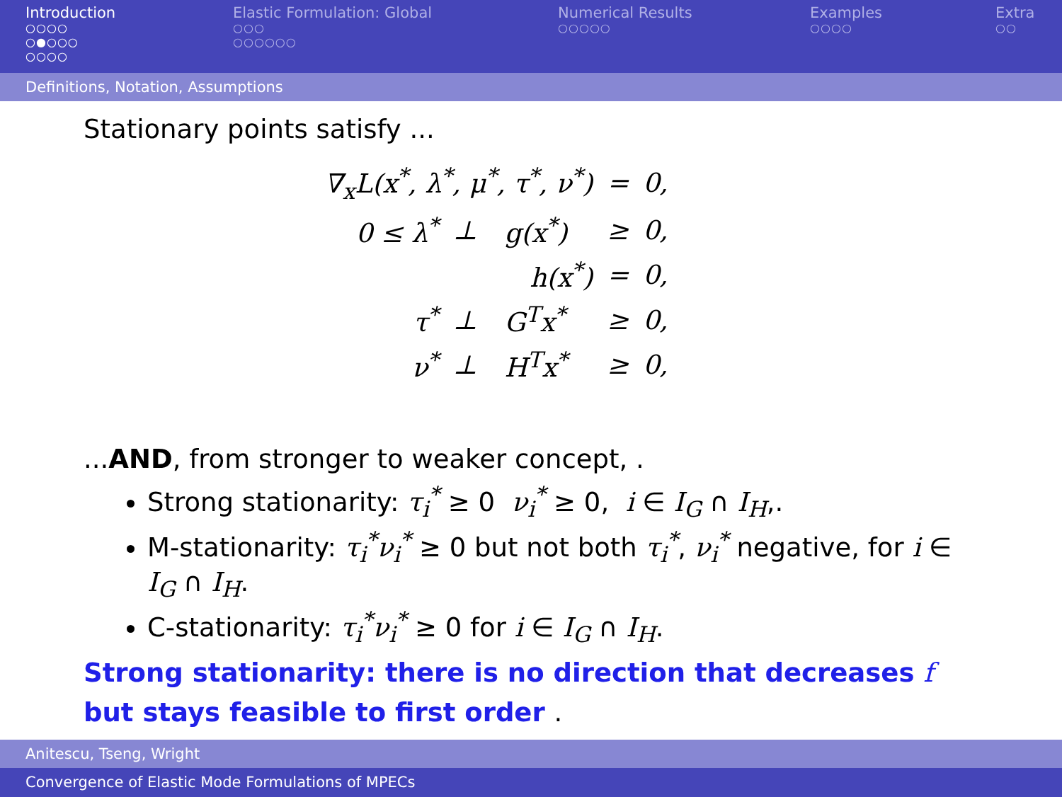Introduction
○○○○
○●○○○
○○○○
Elastic Formulation: Global
○○○
○○○○○○
Numerical Results
○○○○○
Examples
○○○○
Extra
○○
Definitions, Notation, Assumptions
Stationary points satisfy ...
| ∇<sub>x</sub>L(x<sup>*</sup>, λ<sup>*</sup>, μ<sup>*</sup>, τ<sup>*</sup>, ν<sup>*</sup>) | | | = | 0, |
| 0 ≤ λ<sup>*</sup> | ⊥ | g(x<sup>*</sup>) | ≥ | 0, |
| | | h(x<sup>*</sup>) | = | 0, |
| τ<sup>*</sup> | ⊥ | G<sup>T</sup>x<sup>*</sup> | ≥ | 0, |
| ν<sup>*</sup> | ⊥ | H<sup>T</sup>x<sup>*</sup> | ≥ | 0, |
...AND, from stronger to weaker concept, .
Strong stationarity: τ<sub>i</sub><sup>*</sup> ≥ 0 ν<sub>i</sub><sup>*</sup> ≥ 0, i ∈ I<sub>G</sub> ∩ I<sub>H</sub>,.
M-stationarity: τ<sub>i</sub><sup>*</sup>ν<sub>i</sub><sup>*</sup> ≥ 0 but not both τ<sub>i</sub><sup>*</sup>, ν<sub>i</sub><sup>*</sup> negative, for i ∈ I<sub>G</sub> ∩ I<sub>H</sub>.
C-stationarity: τ<sub>i</sub><sup>*</sup>ν<sub>i</sub><sup>*</sup> ≥ 0 for i ∈ I<sub>G</sub> ∩ I<sub>H</sub>.
Strong stationarity: there is no direction that decreases f but stays feasible to first order .
Anitescu, Tseng, Wright
Convergence of Elastic Mode Formulations of MPECs